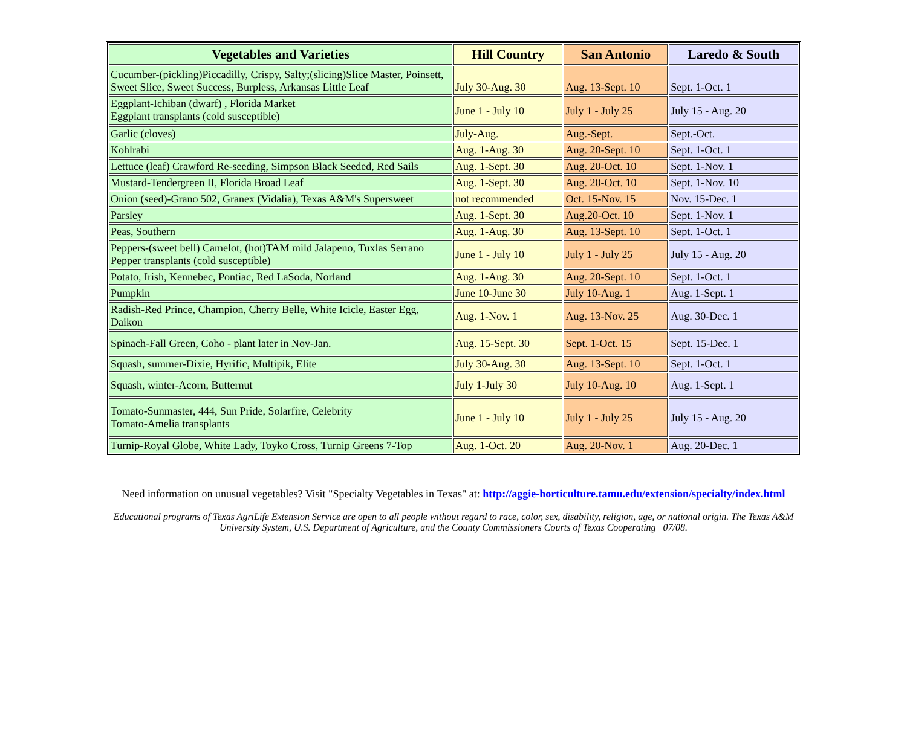| Vegetables and Varieties | Hill Country | San Antonio | Laredo & South |
| --- | --- | --- | --- |
| Cucumber-(pickling)Piccadilly, Crispy, Salty;(slicing)Slice Master, Poinsett, Sweet Slice, Sweet Success, Burpless, Arkansas Little Leaf | July 30-Aug. 30 | Aug. 13-Sept. 10 | Sept. 1-Oct. 1 |
| Eggplant-Ichiban (dwarf) , Florida Market Eggplant transplants (cold susceptible) | June 1 - July 10 | July 1 - July 25 | July 15 - Aug. 20 |
| Garlic (cloves) | July-Aug. | Aug.-Sept. | Sept.-Oct. |
| Kohlrabi | Aug. 1-Aug. 30 | Aug. 20-Sept. 10 | Sept. 1-Oct. 1 |
| Lettuce (leaf) Crawford Re-seeding, Simpson Black Seeded, Red Sails | Aug. 1-Sept. 30 | Aug. 20-Oct. 10 | Sept. 1-Nov. 1 |
| Mustard-Tendergreen II, Florida Broad Leaf | Aug. 1-Sept. 30 | Aug. 20-Oct. 10 | Sept. 1-Nov. 10 |
| Onion (seed)-Grano 502, Granex (Vidalia), Texas A&M's Supersweet | not recommended | Oct. 15-Nov. 15 | Nov. 15-Dec. 1 |
| Parsley | Aug. 1-Sept. 30 | Aug.20-Oct. 10 | Sept. 1-Nov. 1 |
| Peas, Southern | Aug. 1-Aug. 30 | Aug. 13-Sept. 10 | Sept. 1-Oct. 1 |
| Peppers-(sweet bell) Camelot, (hot)TAM mild Jalapeno, Tuxlas Serrano Pepper transplants (cold susceptible) | June 1 - July 10 | July 1 - July 25 | July 15 - Aug. 20 |
| Potato, Irish, Kennebec, Pontiac, Red LaSoda, Norland | Aug. 1-Aug. 30 | Aug. 20-Sept. 10 | Sept. 1-Oct. 1 |
| Pumpkin | June 10-June 30 | July 10-Aug. 1 | Aug. 1-Sept. 1 |
| Radish-Red Prince, Champion, Cherry Belle, White Icicle, Easter Egg, Daikon | Aug. 1-Nov. 1 | Aug. 13-Nov. 25 | Aug. 30-Dec. 1 |
| Spinach-Fall Green, Coho - plant later in Nov-Jan. | Aug. 15-Sept. 30 | Sept. 1-Oct. 15 | Sept. 15-Dec. 1 |
| Squash, summer-Dixie, Hyrific, Multipik, Elite | July 30-Aug. 30 | Aug. 13-Sept. 10 | Sept. 1-Oct. 1 |
| Squash, winter-Acorn, Butternut | July 1-July 30 | July 10-Aug. 10 | Aug. 1-Sept. 1 |
| Tomato-Sunmaster, 444, Sun Pride, Solarfire, Celebrity Tomato-Amelia transplants | June 1 - July 10 | July 1 - July 25 | July 15 - Aug. 20 |
| Turnip-Royal Globe, White Lady, Toyko Cross, Turnip Greens 7-Top | Aug. 1-Oct. 20 | Aug. 20-Nov. 1 | Aug. 20-Dec. 1 |
Need information on unusual vegetables? Visit "Specialty Vegetables in Texas" at: http://aggie-horticulture.tamu.edu/extension/specialty/index.html
Educational programs of Texas AgriLife Extension Service are open to all people without regard to race, color, sex, disability, religion, age, or national origin. The Texas A&M
University System, U.S. Department of Agriculture, and the County Commissioners Courts of Texas Cooperating 07/08.